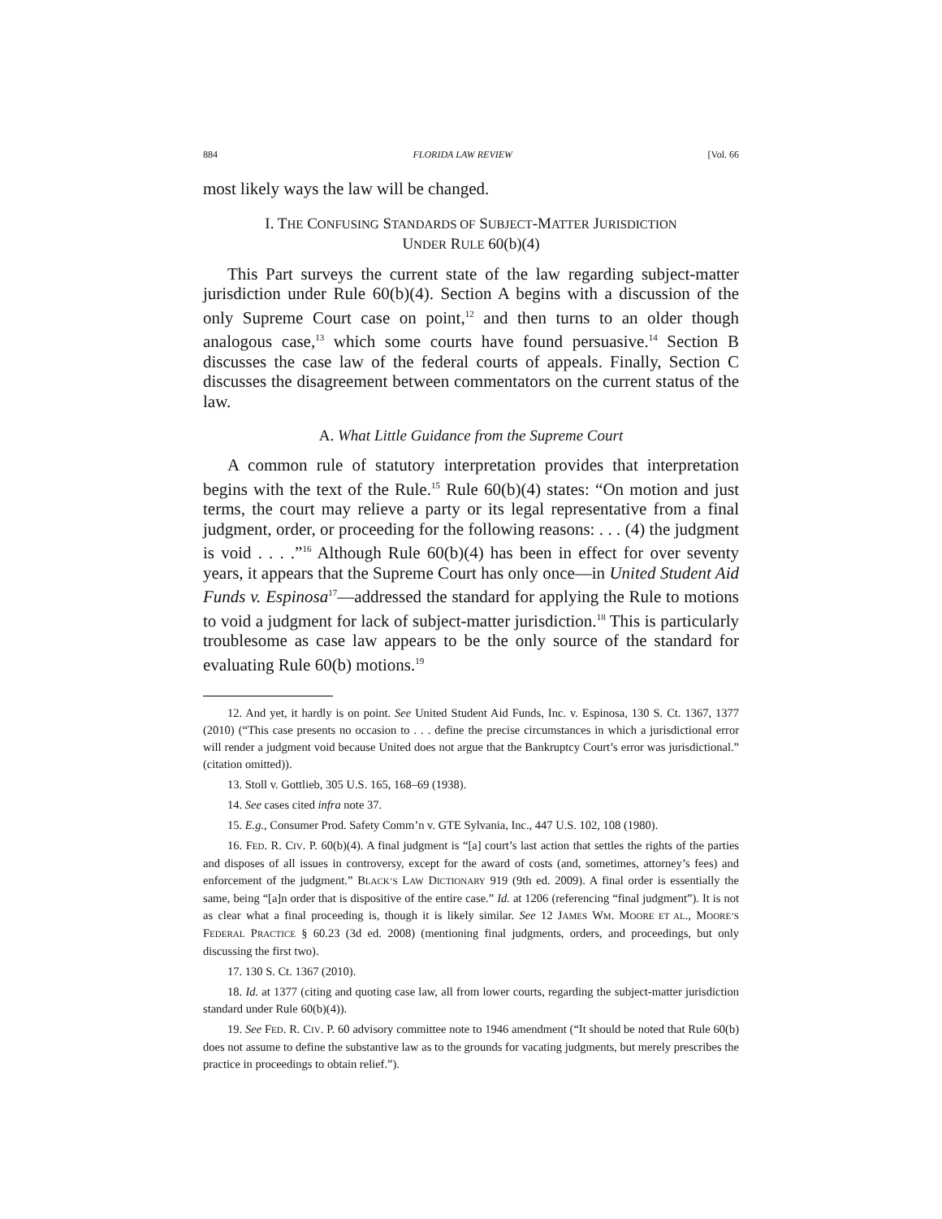884 FLORIDA LAW REVIEW [Vol. 66
most likely ways the law will be changed.
I. THE CONFUSING STANDARDS OF SUBJECT-MATTER JURISDICTION
UNDER RULE 60(b)(4)
This Part surveys the current state of the law regarding subject-matter jurisdiction under Rule 60(b)(4). Section A begins with a discussion of the only Supreme Court case on point,<sup>12</sup> and then turns to an older though analogous case,<sup>13</sup> which some courts have found persuasive.<sup>14</sup> Section B discusses the case law of the federal courts of appeals. Finally, Section C discusses the disagreement between commentators on the current status of the law.
A. What Little Guidance from the Supreme Court
A common rule of statutory interpretation provides that interpretation begins with the text of the Rule.<sup>15</sup> Rule 60(b)(4) states: “On motion and just terms, the court may relieve a party or its legal representative from a final judgment, order, or proceeding for the following reasons: . . . (4) the judgment is void . . . .”<sup>16</sup> Although Rule 60(b)(4) has been in effect for over seventy years, it appears that the Supreme Court has only once—in United Student Aid Funds v. Espinosa<sup>17</sup>—addressed the standard for applying the Rule to motions to void a judgment for lack of subject-matter jurisdiction.<sup>18</sup> This is particularly troublesome as case law appears to be the only source of the standard for evaluating Rule 60(b) motions.<sup>19</sup>
12. And yet, it hardly is on point. See United Student Aid Funds, Inc. v. Espinosa, 130 S. Ct. 1367, 1377 (2010) (“This case presents no occasion to . . . define the precise circumstances in which a jurisdictional error will render a judgment void because United does not argue that the Bankruptcy Court’s error was jurisdictional.” (citation omitted)).
13. Stoll v. Gottlieb, 305 U.S. 165, 168–69 (1938).
14. See cases cited infra note 37.
15. E.g., Consumer Prod. Safety Comm’n v. GTE Sylvania, Inc., 447 U.S. 102, 108 (1980).
16. FED. R. CIV. P. 60(b)(4). A final judgment is “[a] court’s last action that settles the rights of the parties and disposes of all issues in controversy, except for the award of costs (and, sometimes, attorney’s fees) and enforcement of the judgment.” BLACK’S LAW DICTIONARY 919 (9th ed. 2009). A final order is essentially the same, being “[a]n order that is dispositive of the entire case.” Id. at 1206 (referencing “final judgment”). It is not as clear what a final proceeding is, though it is likely similar. See 12 JAMES WM. MOORE ET AL., MOORE’S FEDERAL PRACTICE § 60.23 (3d ed. 2008) (mentioning final judgments, orders, and proceedings, but only discussing the first two).
17. 130 S. Ct. 1367 (2010).
18. Id. at 1377 (citing and quoting case law, all from lower courts, regarding the subject-matter jurisdiction standard under Rule 60(b)(4)).
19. See FED. R. CIV. P. 60 advisory committee note to 1946 amendment (“It should be noted that Rule 60(b) does not assume to define the substantive law as to the grounds for vacating judgments, but merely prescribes the practice in proceedings to obtain relief.”).